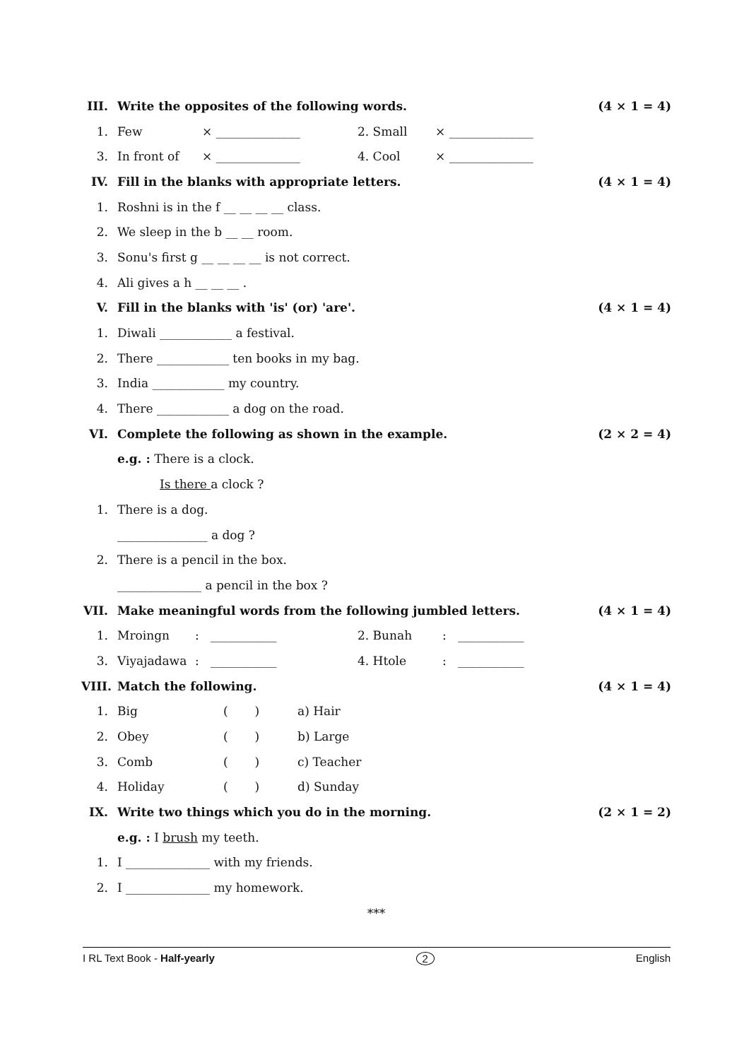III. Write the opposites of the following words. (4 × 1 = 4)
1. Few × ______________ 2. Small × ______________
3. In front of × ______________ 4. Cool × ______________
IV. Fill in the blanks with appropriate letters. (4 × 1 = 4)
1. Roshni is in the f __ __ __ __ class.
2. We sleep in the b __ __ room.
3. Sonu's first g __ __ __ __ is not correct.
4. Ali gives a h __ __ __ .
V. Fill in the blanks with 'is' (or) 'are'. (4 × 1 = 4)
1. Diwali ____________ a festival.
2. There ____________ ten books in my bag.
3. India ____________ my country.
4. There ____________ a dog on the road.
VI. Complete the following as shown in the example. (2 × 2 = 4)
e.g. : There is a clock.
Is there a clock ?
1. There is a dog.
_______________ a dog ?
2. There is a pencil in the box.
______________ a pencil in the box ?
VII. Make meaningful words from the following jumbled letters. (4 × 1 = 4)
1. Mroingn: ___________ 2. Bunah: ___________
3. Viyajadawa: ___________ 4. Htole: ___________
VIII. Match the following. (4 × 1 = 4)
1. Big ( ) a) Hair
2. Obey ( ) b) Large
3. Comb ( ) c) Teacher
4. Holiday ( ) d) Sunday
IX. Write two things which you do in the morning. (2 × 1 = 2)
e.g. : I brush my teeth.
1. I ______________ with my friends.
2. I ______________ my homework.
***
I RL Text Book - Half-yearly 2 English